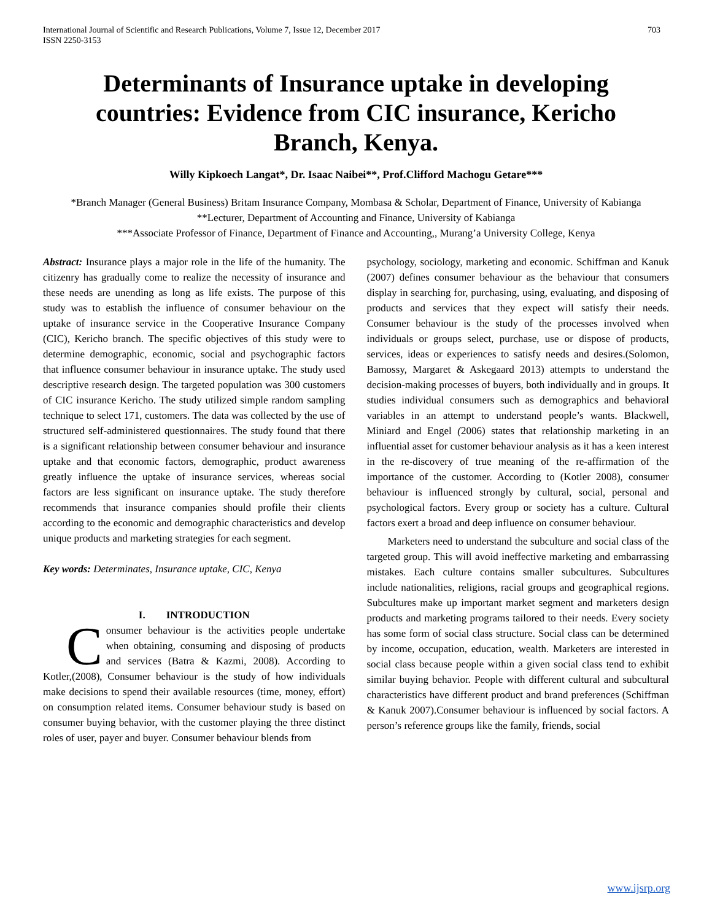International Journal of Scientific and Research Publications, Volume 7, Issue 12, December 2017
ISSN 2250-3153 703
Determinants of Insurance uptake in developing countries: Evidence from CIC insurance, Kericho Branch, Kenya.
Willy Kipkoech Langat*, Dr. Isaac Naibei**, Prof.Clifford Machogu Getare***
*Branch Manager (General Business) Britam Insurance Company, Mombasa & Scholar, Department of Finance, University of Kabianga
**Lecturer, Department of Accounting and Finance, University of Kabianga
***Associate Professor of Finance, Department of Finance and Accounting,, Murang’a University College, Kenya
Abstract: Insurance plays a major role in the life of the humanity. The citizenry has gradually come to realize the necessity of insurance and these needs are unending as long as life exists. The purpose of this study was to establish the influence of consumer behaviour on the uptake of insurance service in the Cooperative Insurance Company (CIC), Kericho branch. The specific objectives of this study were to determine demographic, economic, social and psychographic factors that influence consumer behaviour in insurance uptake. The study used descriptive research design. The targeted population was 300 customers of CIC insurance Kericho. The study utilized simple random sampling technique to select 171, customers. The data was collected by the use of structured self-administered questionnaires. The study found that there is a significant relationship between consumer behaviour and insurance uptake and that economic factors, demographic, product awareness greatly influence the uptake of insurance services, whereas social factors are less significant on insurance uptake. The study therefore recommends that insurance companies should profile their clients according to the economic and demographic characteristics and develop unique products and marketing strategies for each segment.
Key words: Determinates, Insurance uptake, CIC, Kenya
I. INTRODUCTION
Consumer behaviour is the activities people undertake when obtaining, consuming and disposing of products and services (Batra & Kazmi, 2008). According to Kotler,(2008), Consumer behaviour is the study of how individuals make decisions to spend their available resources (time, money, effort) on consumption related items. Consumer behaviour study is based on consumer buying behavior, with the customer playing the three distinct roles of user, payer and buyer. Consumer behaviour blends from
psychology, sociology, marketing and economic. Schiffman and Kanuk (2007) defines consumer behaviour as the behaviour that consumers display in searching for, purchasing, using, evaluating, and disposing of products and services that they expect will satisfy their needs. Consumer behaviour is the study of the processes involved when individuals or groups select, purchase, use or dispose of products, services, ideas or experiences to satisfy needs and desires.(Solomon, Bamossy, Margaret & Askegaard 2013) attempts to understand the decision-making processes of buyers, both individually and in groups. It studies individual consumers such as demographics and behavioral variables in an attempt to understand people’s wants. Blackwell, Miniard and Engel (2006) states that relationship marketing in an influential asset for customer behaviour analysis as it has a keen interest in the re-discovery of true meaning of the re-affirmation of the importance of the customer. According to (Kotler 2008), consumer behaviour is influenced strongly by cultural, social, personal and psychological factors. Every group or society has a culture. Cultural factors exert a broad and deep influence on consumer behaviour.
Marketers need to understand the subculture and social class of the targeted group. This will avoid ineffective marketing and embarrassing mistakes. Each culture contains smaller subcultures. Subcultures include nationalities, religions, racial groups and geographical regions. Subcultures make up important market segment and marketers design products and marketing programs tailored to their needs. Every society has some form of social class structure. Social class can be determined by income, occupation, education, wealth. Marketers are interested in social class because people within a given social class tend to exhibit similar buying behavior. People with different cultural and subcultural characteristics have different product and brand preferences (Schiffman & Kanuk 2007).Consumer behaviour is influenced by social factors. A person’s reference groups like the family, friends, social
www.ijsrp.org